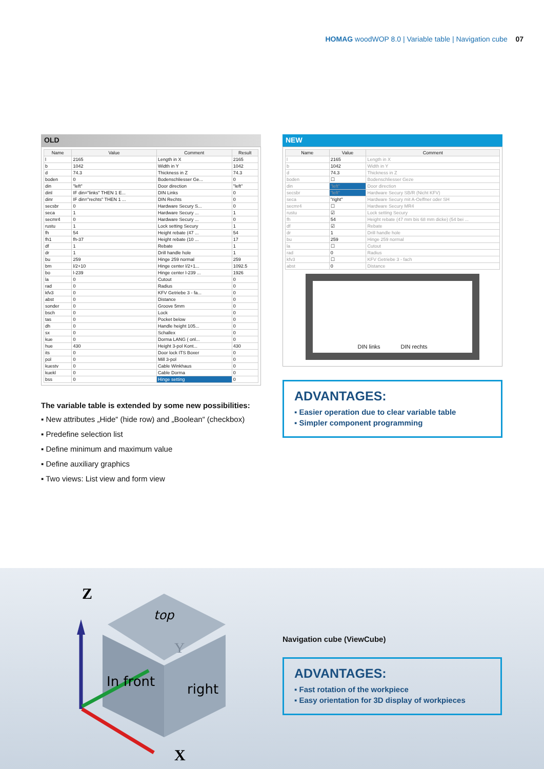HOMAG woodWOP 8.0 | Variable table | Navigation cube 07
OLD
| Name | Value | Comment | Result |
| --- | --- | --- | --- |
| l | 2165 | Length in X | 2165 |
| b | 1042 | Width in Y | 1042 |
| d | 74.3 | Thickness in Z | 74.3 |
| boden | 0 | Bodenschliesser Ge... | 0 |
| din | "left" | Door direction | "left" |
| dinl | IF din="links" THEN 1 E... | DIN Links | 0 |
| dinr | IF din="rechts" THEN 1 ... | DIN Rechts | 0 |
| secsbr | 0 | Hardware Secury S... | 0 |
| seca | 1 | Hardware Secury ... | 1 |
| secmr4 | 0 | Hardware Secury ... | 0 |
| rustu | 1 | Lock setting Secury | 1 |
| fh | 54 | Height rebate (47 ... | 54 |
| fh1 | fh-37 | Height rebate (10 ... | 17 |
| df | 1 | Rebate | 1 |
| dr | 1 | Drill handle hole | 1 |
| bu | 259 | Hinge 259 normal | 259 |
| bm | l/2+10 | Hinge center l/2+1... | 1092.5 |
| bo | l-239 | Hinge center l-239 ... | 1926 |
| la | 0 | Cutout | 0 |
| rad | 0 | Radius | 0 |
| kfv3 | 0 | KFV Getriebe 3 - fa... | 0 |
| abst | 0 | Distance | 0 |
| sonder | 0 | Groove 5mm | 0 |
| bsch | 0 | Lock | 0 |
| tas | 0 | Pocket below | 0 |
| dh | 0 | Handle height 105... | 0 |
| sx | 0 | Schallex | 0 |
| kue | 0 | Dorma LANG ( onl... | 0 |
| hue | 430 | Height 3-pol Kont... | 430 |
| its | 0 | Door lock ITS Boxer | 0 |
| pol | 0 | Mill 3-pol | 0 |
| kuestv | 0 | Cable Winkhaus | 0 |
| kuekl | 0 | Cable Dorma | 0 |
| bss | 0 | Hinge setting | 0 |
The variable table is extended by some new possibilities:
▪ New attributes „Hide“ (hide row) and „Boolean“ (checkbox)
▪ Predefine selection list
▪ Define minimum and maximum value
▪ Define auxiliary graphics
▪ Two views: List view and form view
NEW
| Name | Value | Comment |
| --- | --- | --- |
| l | 2165 | Length in X |
| b | 1042 | Width in Y |
| d | 74.3 | Thickness in Z |
| boden | ☐ | Bodenschliesser Geze |
| din | "left" | Door direction |
| secsbr | "left" | Hardware Secury SB/R (Nicht KFV) |
| seca | "right" | Hardware Secury mit A-Oeffner oder SH |
| secmr4 | ☐ | Hardware Secury MR4 |
| rustu | ☑ | Lock setting Secury |
| fh | 54 | Height rebate (47 mm bis 68 mm dicke) (54 bei ... |
| df | ☑ | Rebate |
| dr | 1 | Drill handle hole |
| bu | 259 | Hinge 259 normal |
| la | ☐ | Cutout |
| rad | 0 | Radius |
| kfv3 | ☐ | KFV Getriebe 3 - fach |
| abst | 0 | Distance |
DIN links DIN rechts
ADVANTAGES:
▪ Easier operation due to clear variable table
▪ Simpler component programming
Z
X
Y
top
In front
right
Navigation cube (ViewCube)
ADVANTAGES:
▪ Fast rotation of the workpiece
▪ Easy orientation for 3D display of workpieces